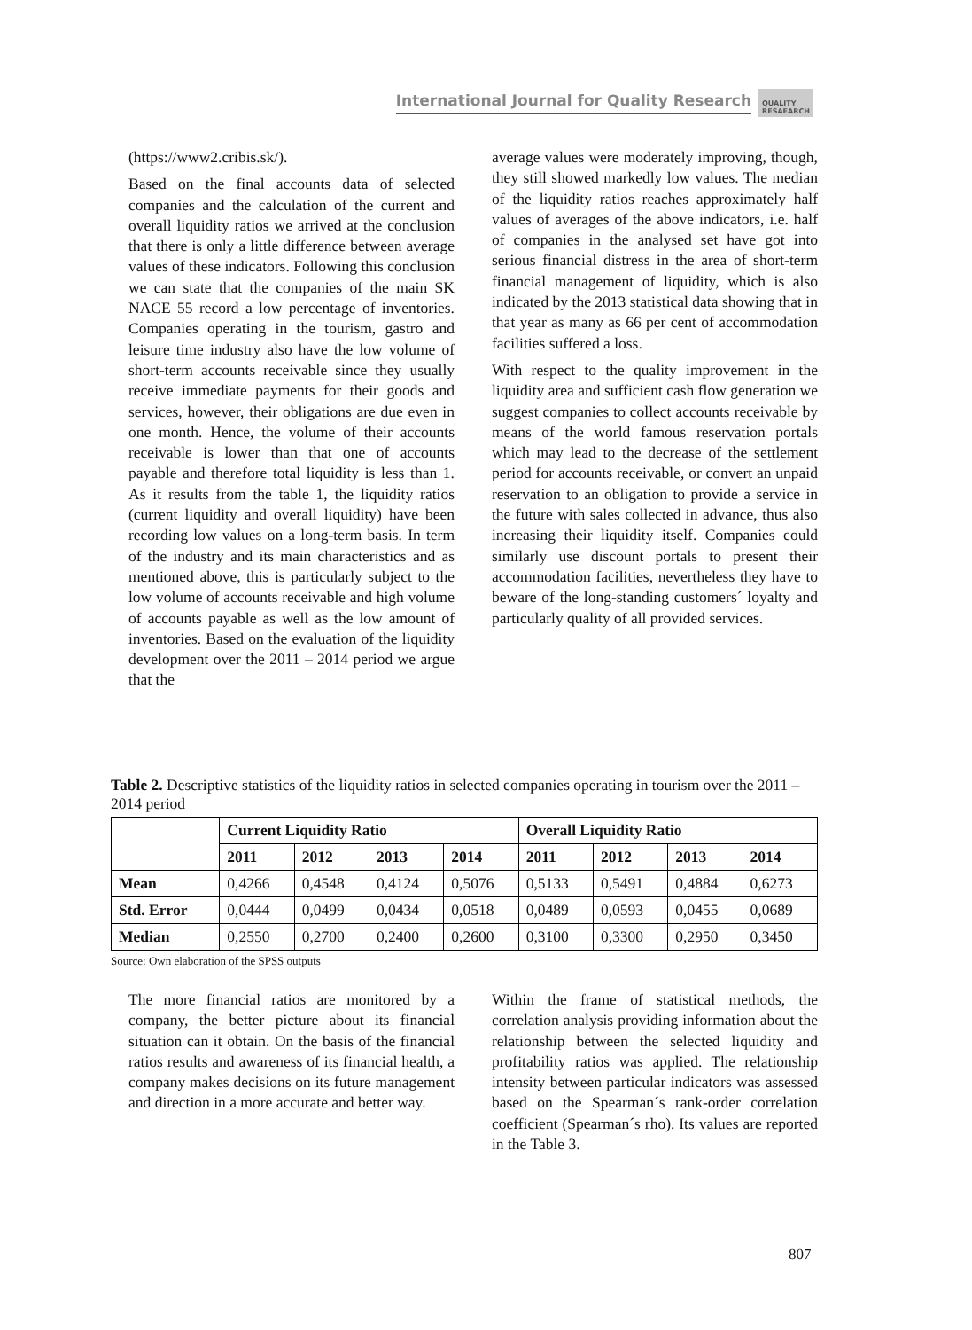International Journal for Quality Research QUALITY
RESAEARCH
(https://www2.cribis.sk/).
Based on the final accounts data of selected companies and the calculation of the current and overall liquidity ratios we arrived at the conclusion that there is only a little difference between average values of these indicators. Following this conclusion we can state that the companies of the main SK NACE 55 record a low percentage of inventories. Companies operating in the tourism, gastro and leisure time industry also have the low volume of short-term accounts receivable since they usually receive immediate payments for their goods and services, however, their obligations are due even in one month. Hence, the volume of their accounts receivable is lower than that one of accounts payable and therefore total liquidity is less than 1. As it results from the table 1, the liquidity ratios (current liquidity and overall liquidity) have been recording low values on a long-term basis. In term of the industry and its main characteristics and as mentioned above, this is particularly subject to the low volume of accounts receivable and high volume of accounts payable as well as the low amount of inventories. Based on the evaluation of the liquidity development over the 2011 – 2014 period we argue that the
average values were moderately improving, though, they still showed markedly low values. The median of the liquidity ratios reaches approximately half values of averages of the above indicators, i.e. half of companies in the analysed set have got into serious financial distress in the area of short-term financial management of liquidity, which is also indicated by the 2013 statistical data showing that in that year as many as 66 per cent of accommodation facilities suffered a loss.
With respect to the quality improvement in the liquidity area and sufficient cash flow generation we suggest companies to collect accounts receivable by means of the world famous reservation portals which may lead to the decrease of the settlement period for accounts receivable, or convert an unpaid reservation to an obligation to provide a service in the future with sales collected in advance, thus also increasing their liquidity itself. Companies could similarly use discount portals to present their accommodation facilities, nevertheless they have to beware of the long-standing customers´ loyalty and particularly quality of all provided services.
Table 2. Descriptive statistics of the liquidity ratios in selected companies operating in tourism over the 2011 – 2014 period
| | Current Liquidity Ratio | | | | Overall Liquidity Ratio | | | |
| --- | --- | --- | --- | --- | --- | --- | --- | --- |
| | 2011 | 2012 | 2013 | 2014 | 2011 | 2012 | 2013 | 2014 |
| Mean | 0,4266 | 0,4548 | 0,4124 | 0,5076 | 0,5133 | 0,5491 | 0,4884 | 0,6273 |
| Std. Error | 0,0444 | 0,0499 | 0,0434 | 0,0518 | 0,0489 | 0,0593 | 0,0455 | 0,0689 |
| Median | 0,2550 | 0,2700 | 0,2400 | 0,2600 | 0,3100 | 0,3300 | 0,2950 | 0,3450 |
Source: Own elaboration of the SPSS outputs
The more financial ratios are monitored by a company, the better picture about its financial situation can it obtain. On the basis of the financial ratios results and awareness of its financial health, a company makes decisions on its future management and direction in a more accurate and better way.
Within the frame of statistical methods, the correlation analysis providing information about the relationship between the selected liquidity and profitability ratios was applied. The relationship intensity between particular indicators was assessed based on the Spearman´s rank-order correlation coefficient (Spearman´s rho). Its values are reported in the Table 3.
807